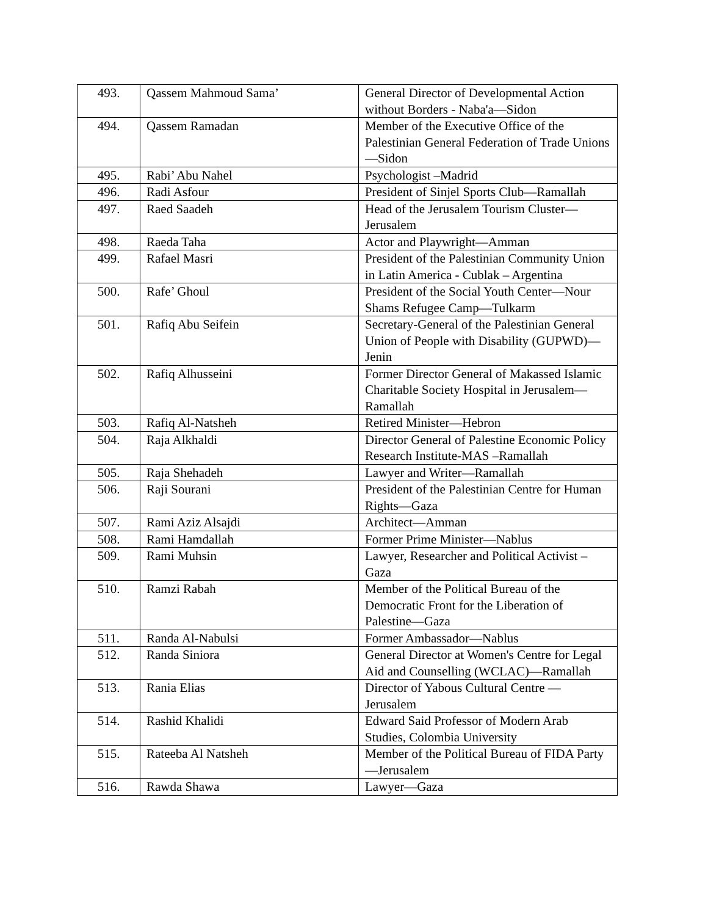| 493. | Qassem Mahmoud Sama’ | General Director of Developmental Action without Borders - Naba'a—Sidon |
| 494. | Qassem Ramadan | Member of the Executive Office of the Palestinian General Federation of Trade Unions—Sidon |
| 495. | Rabi’ Abu Nahel | Psychologist –Madrid |
| 496. | Radi Asfour | President of Sinjel Sports Club—Ramallah |
| 497. | Raed Saadeh | Head of the Jerusalem Tourism Cluster—Jerusalem |
| 498. | Raeda Taha | Actor and Playwright—Amman |
| 499. | Rafael Masri | President of the Palestinian Community Union in Latin America - Cublak – Argentina |
| 500. | Rafe’ Ghoul | President of the Social Youth Center—Nour Shams Refugee Camp—Tulkarm |
| 501. | Rafiq Abu Seifein | Secretary-General of the Palestinian General Union of People with Disability (GUPWD)—Jenin |
| 502. | Rafiq Alhusseini | Former Director General of Makassed Islamic Charitable Society Hospital in Jerusalem—Ramallah |
| 503. | Rafiq Al-Natsheh | Retired Minister—Hebron |
| 504. | Raja Alkhaldi | Director General of Palestine Economic Policy Research Institute-MAS –Ramallah |
| 505. | Raja Shehadeh | Lawyer and Writer—Ramallah |
| 506. | Raji Sourani | President of the Palestinian Centre for Human Rights—Gaza |
| 507. | Rami Aziz Alsajdi | Architect—Amman |
| 508. | Rami Hamdallah | Former Prime Minister—Nablus |
| 509. | Rami Muhsin | Lawyer, Researcher and Political Activist – Gaza |
| 510. | Ramzi Rabah | Member of the Political Bureau of the Democratic Front for the Liberation of Palestine—Gaza |
| 511. | Randa Al-Nabulsi | Former Ambassador—Nablus |
| 512. | Randa Siniora | General Director at Women's Centre for Legal Aid and Counselling (WCLAC)—Ramallah |
| 513. | Rania Elias | Director of Yabous Cultural Centre — Jerusalem |
| 514. | Rashid Khalidi | Edward Said Professor of Modern Arab Studies, Colombia University |
| 515. | Rateeba Al Natsheh | Member of the Political Bureau of FIDA Party—Jerusalem |
| 516. | Rawda Shawa | Lawyer—Gaza |